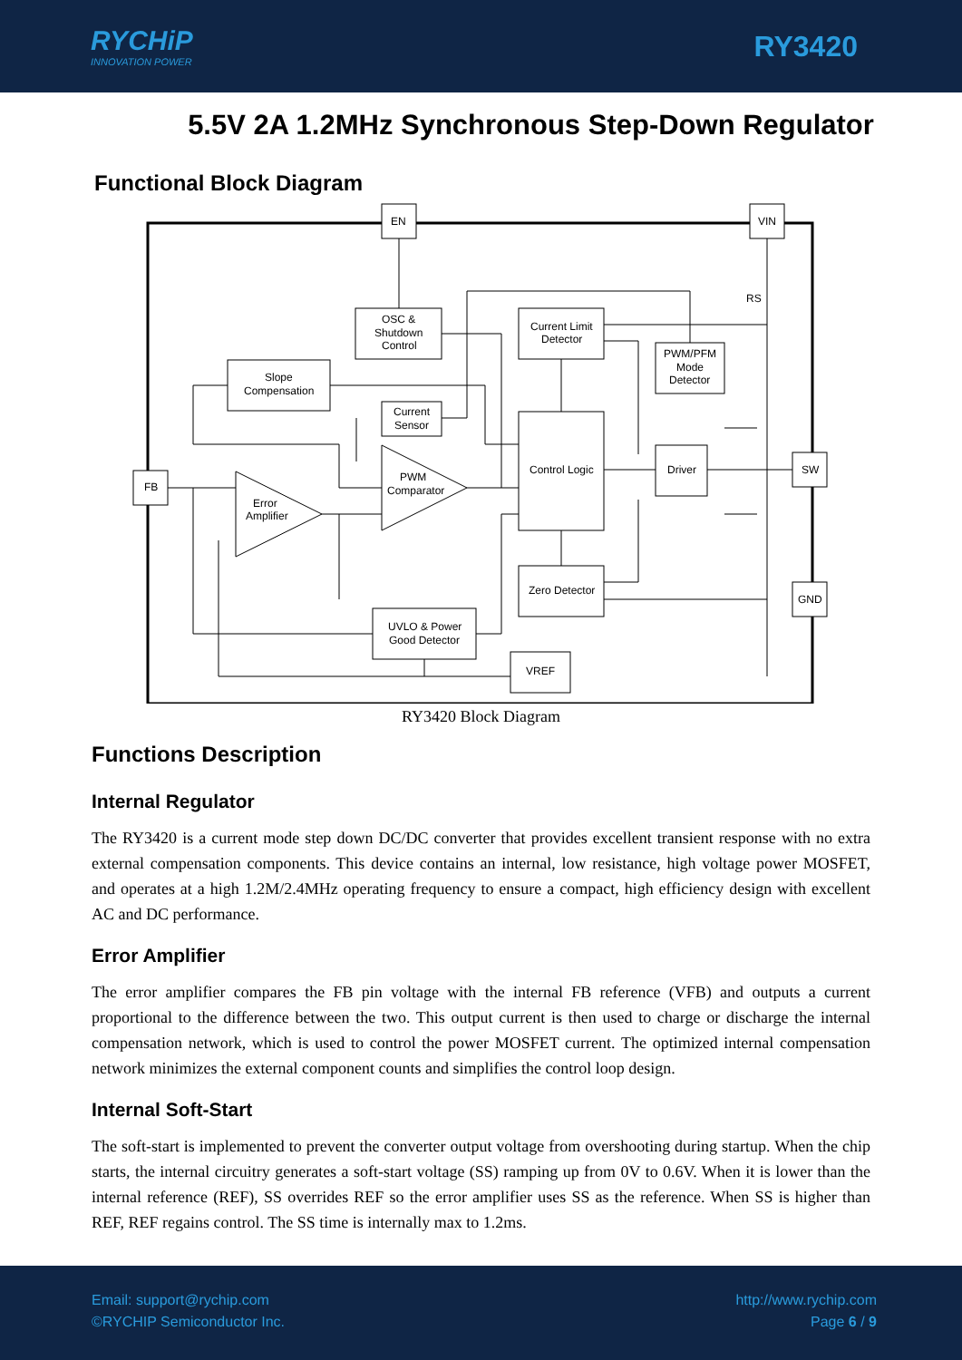RYCHiP
INNOVATION POWER
RY3420
5.5V 2A 1.2MHz Synchronous Step-Down Regulator
Functional Block Diagram
EN
VIN
FB
SW
GND
RS
OSC &
Shutdown
Control
Slope
Compensation
Current Limit
Detector
PWM/PFM
Mode
Detector
Current
Sensor
PWM
Comparator
Error
Amplifier
Control Logic
Driver
Zero Detector
UVLO & Power
Good Detector
VREF
RY3420 Block Diagram
Functions Description
Internal Regulator
The RY3420 is a current mode step down DC/DC converter that provides excellent transient response with no extra external compensation components. This device contains an internal, low resistance, high voltage power MOSFET, and operates at a high 1.2M/2.4MHz operating frequency to ensure a compact, high efficiency design with excellent AC and DC performance.
Error Amplifier
The error amplifier compares the FB pin voltage with the internal FB reference (VFB) and outputs a current proportional to the difference between the two. This output current is then used to charge or discharge the internal compensation network, which is used to control the power MOSFET current. The optimized internal compensation network minimizes the external component counts and simplifies the control loop design.
Internal Soft-Start
The soft-start is implemented to prevent the converter output voltage from overshooting during startup. When the chip starts, the internal circuitry generates a soft-start voltage (SS) ramping up from 0V to 0.6V. When it is lower than the internal reference (REF), SS overrides REF so the error amplifier uses SS as the reference. When SS is higher than REF, REF regains control. The SS time is internally max to 1.2ms.
Email: support@rychip.com
©RYCHIP Semiconductor Inc.
http://www.rychip.com
Page 6 / 9